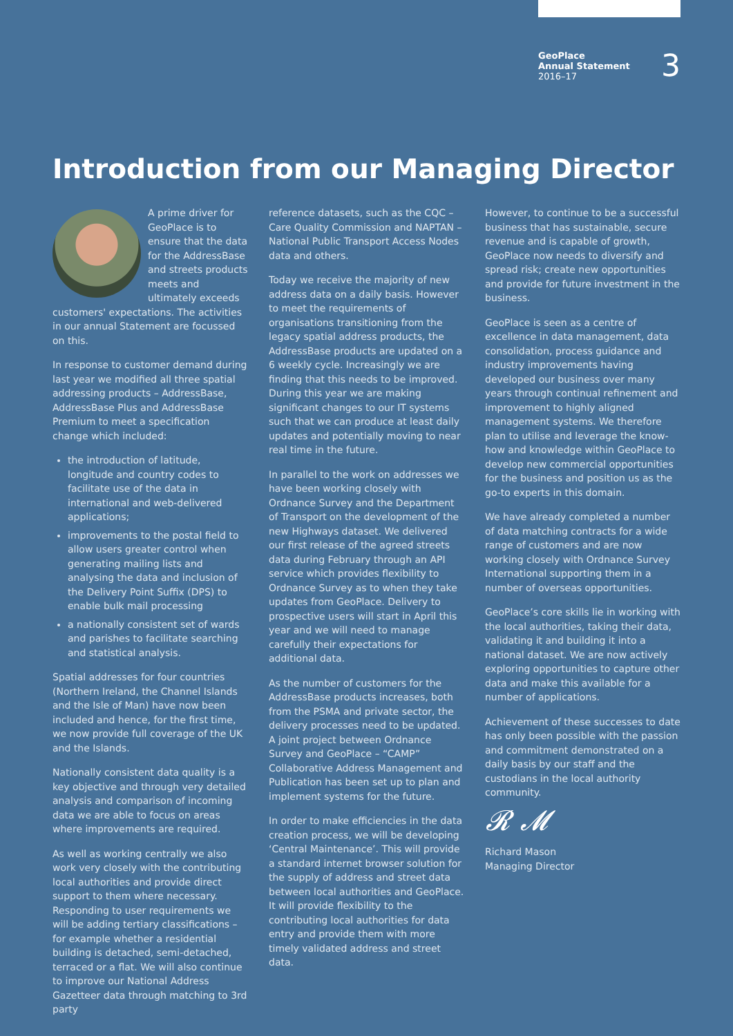GeoPlace
Annual Statement
2016–17
3
Introduction from our Managing Director
A prime driver for GeoPlace is to ensure that the data for the AddressBase and streets products meets and ultimately exceeds customers' expectations. The activities in our annual Statement are focussed on this.
In response to customer demand during last year we modified all three spatial addressing products – AddressBase, AddressBase Plus and AddressBase Premium to meet a specification change which included:
the introduction of latitude, longitude and country codes to facilitate use of the data in international and web-delivered applications;
improvements to the postal field to allow users greater control when generating mailing lists and analysing the data and inclusion of the Delivery Point Suffix (DPS) to enable bulk mail processing
a nationally consistent set of wards and parishes to facilitate searching and statistical analysis.
Spatial addresses for four countries (Northern Ireland, the Channel Islands and the Isle of Man) have now been included and hence, for the first time, we now provide full coverage of the UK and the Islands.
Nationally consistent data quality is a key objective and through very detailed analysis and comparison of incoming data we are able to focus on areas where improvements are required.
As well as working centrally we also work very closely with the contributing local authorities and provide direct support to them where necessary. Responding to user requirements we will be adding tertiary classifications – for example whether a residential building is detached, semi-detached, terraced or a flat. We will also continue to improve our National Address Gazetteer data through matching to 3rd party
reference datasets, such as the CQC – Care Quality Commission and NAPTAN – National Public Transport Access Nodes data and others.
Today we receive the majority of new address data on a daily basis. However to meet the requirements of organisations transitioning from the legacy spatial address products, the AddressBase products are updated on a 6 weekly cycle. Increasingly we are finding that this needs to be improved. During this year we are making significant changes to our IT systems such that we can produce at least daily updates and potentially moving to near real time in the future.
In parallel to the work on addresses we have been working closely with Ordnance Survey and the Department of Transport on the development of the new Highways dataset. We delivered our first release of the agreed streets data during February through an API service which provides flexibility to Ordnance Survey as to when they take updates from GeoPlace. Delivery to prospective users will start in April this year and we will need to manage carefully their expectations for additional data.
As the number of customers for the AddressBase products increases, both from the PSMA and private sector, the delivery processes need to be updated. A joint project between Ordnance Survey and GeoPlace – “CAMP” Collaborative Address Management and Publication has been set up to plan and implement systems for the future.
In order to make efficiencies in the data creation process, we will be developing ‘Central Maintenance’. This will provide a standard internet browser solution for the supply of address and street data between local authorities and GeoPlace. It will provide flexibility to the contributing local authorities for data entry and provide them with more timely validated address and street data.
However, to continue to be a successful business that has sustainable, secure revenue and is capable of growth, GeoPlace now needs to diversify and spread risk; create new opportunities and provide for future investment in the business.
GeoPlace is seen as a centre of excellence in data management, data consolidation, process guidance and industry improvements having developed our business over many years through continual refinement and improvement to highly aligned management systems. We therefore plan to utilise and leverage the know-how and knowledge within GeoPlace to develop new commercial opportunities for the business and position us as the go-to experts in this domain.
We have already completed a number of data matching contracts for a wide range of customers and are now working closely with Ordnance Survey International supporting them in a number of overseas opportunities.
GeoPlace’s core skills lie in working with the local authorities, taking their data, validating it and building it into a national dataset. We are now actively exploring opportunities to capture other data and make this available for a number of applications.
Achievement of these successes to date has only been possible with the passion and commitment demonstrated on a daily basis by our staff and the custodians in the local authority community.
𝓡 𝓜
Richard Mason
Managing Director